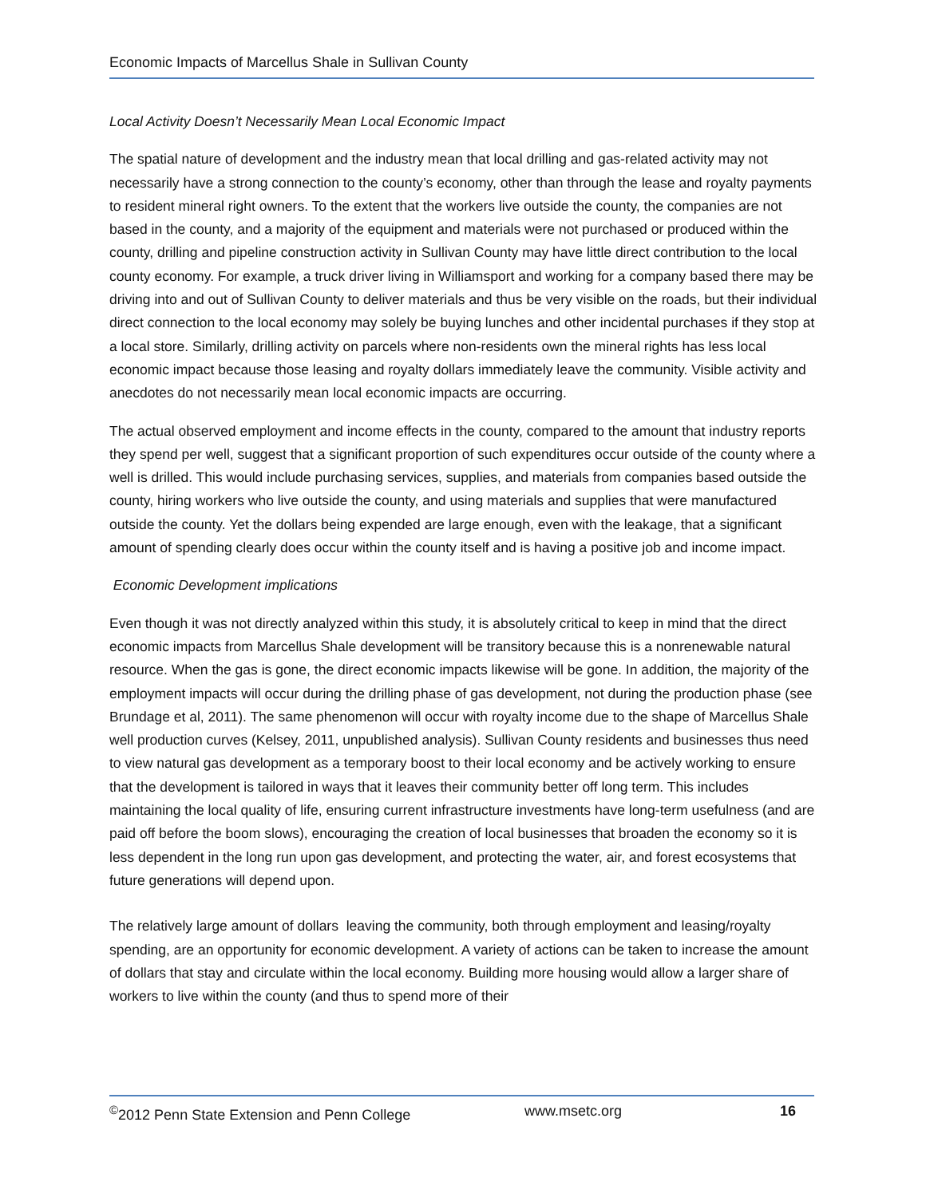Economic Impacts of Marcellus Shale in Sullivan County
Local Activity Doesn’t Necessarily Mean Local Economic Impact
The spatial nature of development and the industry mean that local drilling and gas-related activity may not necessarily have a strong connection to the county’s economy, other than through the lease and royalty payments to resident mineral right owners. To the extent that the workers live outside the county, the companies are not based in the county, and a majority of the equipment and materials were not purchased or produced within the county, drilling and pipeline construction activity in Sullivan County may have little direct contribution to the local county economy. For example, a truck driver living in Williamsport and working for a company based there may be driving into and out of Sullivan County to deliver materials and thus be very visible on the roads, but their individual direct connection to the local economy may solely be buying lunches and other incidental purchases if they stop at a local store. Similarly, drilling activity on parcels where non-residents own the mineral rights has less local economic impact because those leasing and royalty dollars immediately leave the community. Visible activity and anecdotes do not necessarily mean local economic impacts are occurring.
The actual observed employment and income effects in the county, compared to the amount that industry reports they spend per well, suggest that a significant proportion of such expenditures occur outside of the county where a well is drilled. This would include purchasing services, supplies, and materials from companies based outside the county, hiring workers who live outside the county, and using materials and supplies that were manufactured outside the county. Yet the dollars being expended are large enough, even with the leakage, that a significant amount of spending clearly does occur within the county itself and is having a positive job and income impact.
Economic Development implications
Even though it was not directly analyzed within this study, it is absolutely critical to keep in mind that the direct economic impacts from Marcellus Shale development will be transitory because this is a nonrenewable natural resource. When the gas is gone, the direct economic impacts likewise will be gone. In addition, the majority of the employment impacts will occur during the drilling phase of gas development, not during the production phase (see Brundage et al, 2011). The same phenomenon will occur with royalty income due to the shape of Marcellus Shale well production curves (Kelsey, 2011, unpublished analysis). Sullivan County residents and businesses thus need to view natural gas development as a temporary boost to their local economy and be actively working to ensure that the development is tailored in ways that it leaves their community better off long term. This includes maintaining the local quality of life, ensuring current infrastructure investments have long-term usefulness (and are paid off before the boom slows), encouraging the creation of local businesses that broaden the economy so it is less dependent in the long run upon gas development, and protecting the water, air, and forest ecosystems that future generations will depend upon.
The relatively large amount of dollars leaving the community, both through employment and leasing/royalty spending, are an opportunity for economic development. A variety of actions can be taken to increase the amount of dollars that stay and circulate within the local economy. Building more housing would allow a larger share of workers to live within the county (and thus to spend more of their
<sup>©</sup>2012 Penn State Extension and Penn College www.msetc.org 16